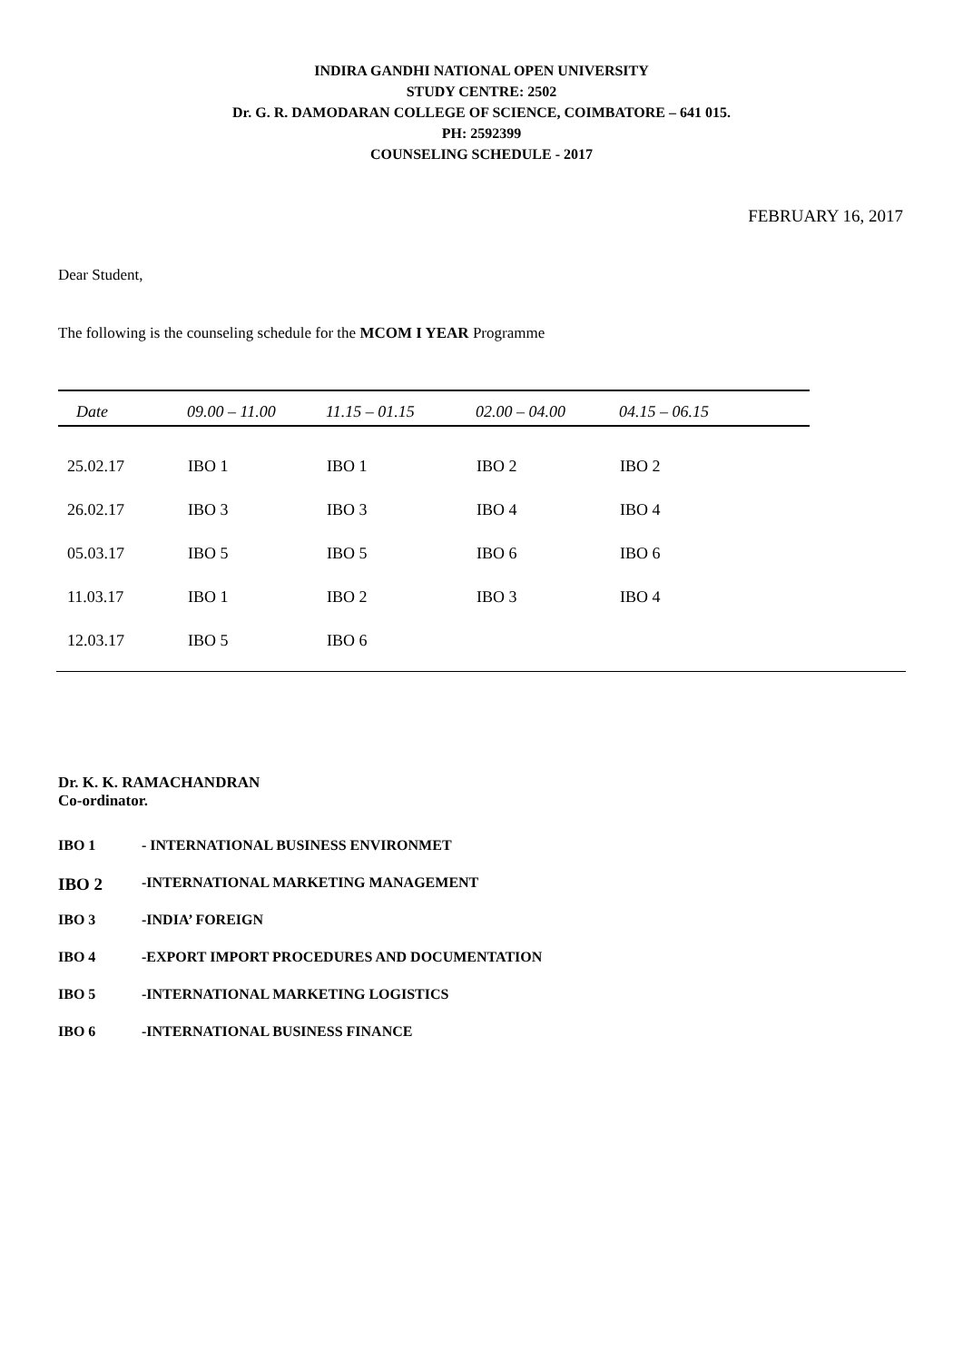INDIRA GANDHI NATIONAL OPEN UNIVERSITY
STUDY CENTRE: 2502
Dr. G. R. DAMODARAN COLLEGE OF SCIENCE, COIMBATORE – 641 015.
PH: 2592399
COUNSELING SCHEDULE - 2017
FEBRUARY 16, 2017
Dear Student,
The following is the counseling schedule for the MCOM I YEAR Programme
| Date | 09.00 – 11.00 | 11.15 – 01.15 | 02.00 – 04.00 | 04.15 – 06.15 |
| --- | --- | --- | --- | --- |
| 25.02.17 | IBO 1 | IBO 1 | IBO 2 | IBO 2 |
| 26.02.17 | IBO 3 | IBO 3 | IBO 4 | IBO 4 |
| 05.03.17 | IBO 5 | IBO 5 | IBO 6 | IBO 6 |
| 11.03.17 | IBO 1 | IBO 2 | IBO 3 | IBO 4 |
| 12.03.17 | IBO 5 | IBO 6 | | |
Dr. K. K. RAMACHANDRAN
Co-ordinator.
IBO 1 - INTERNATIONAL BUSINESS ENVIRONMET
IBO 2 -INTERNATIONAL MARKETING MANAGEMENT
IBO 3 -INDIA’ FOREIGN
IBO 4 -EXPORT IMPORT PROCEDURES AND DOCUMENTATION
IBO 5 -INTERNATIONAL MARKETING LOGISTICS
IBO 6 -INTERNATIONAL BUSINESS FINANCE